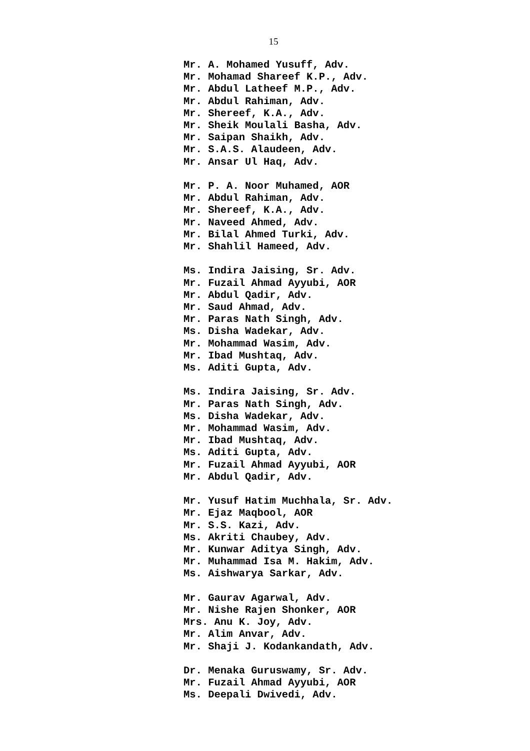15
Mr. A. Mohamed Yusuff, Adv.
Mr. Mohamad Shareef K.P., Adv.
Mr. Abdul Latheef M.P., Adv.
Mr. Abdul Rahiman, Adv.
Mr. Shereef, K.A., Adv.
Mr. Sheik Moulali Basha, Adv.
Mr. Saipan Shaikh, Adv.
Mr. S.A.S. Alaudeen, Adv.
Mr. Ansar Ul Haq, Adv.
Mr. P. A. Noor Muhamed, AOR
Mr. Abdul Rahiman, Adv.
Mr. Shereef, K.A., Adv.
Mr. Naveed Ahmed, Adv.
Mr. Bilal Ahmed Turki, Adv.
Mr. Shahlil Hameed, Adv.
Ms. Indira Jaising, Sr. Adv.
Mr. Fuzail Ahmad Ayyubi, AOR
Mr. Abdul Qadir, Adv.
Mr. Saud Ahmad, Adv.
Mr. Paras Nath Singh, Adv.
Ms. Disha Wadekar, Adv.
Mr. Mohammad Wasim, Adv.
Mr. Ibad Mushtaq, Adv.
Ms. Aditi Gupta, Adv.
Ms. Indira Jaising, Sr. Adv.
Mr. Paras Nath Singh, Adv.
Ms. Disha Wadekar, Adv.
Mr. Mohammad Wasim, Adv.
Mr. Ibad Mushtaq, Adv.
Ms. Aditi Gupta, Adv.
Mr. Fuzail Ahmad Ayyubi, AOR
Mr. Abdul Qadir, Adv.
Mr. Yusuf Hatim Muchhala, Sr. Adv.
Mr. Ejaz Maqbool, AOR
Mr. S.S. Kazi, Adv.
Ms. Akriti Chaubey, Adv.
Mr. Kunwar Aditya Singh, Adv.
Mr. Muhammad Isa M. Hakim, Adv.
Ms. Aishwarya Sarkar, Adv.
Mr. Gaurav Agarwal, Adv.
Mr. Nishe Rajen Shonker, AOR
Mrs. Anu K. Joy, Adv.
Mr. Alim Anvar, Adv.
Mr. Shaji J. Kodankandath, Adv.
Dr. Menaka Guruswamy, Sr. Adv.
Mr. Fuzail Ahmad Ayyubi, AOR
Ms. Deepali Dwivedi, Adv.